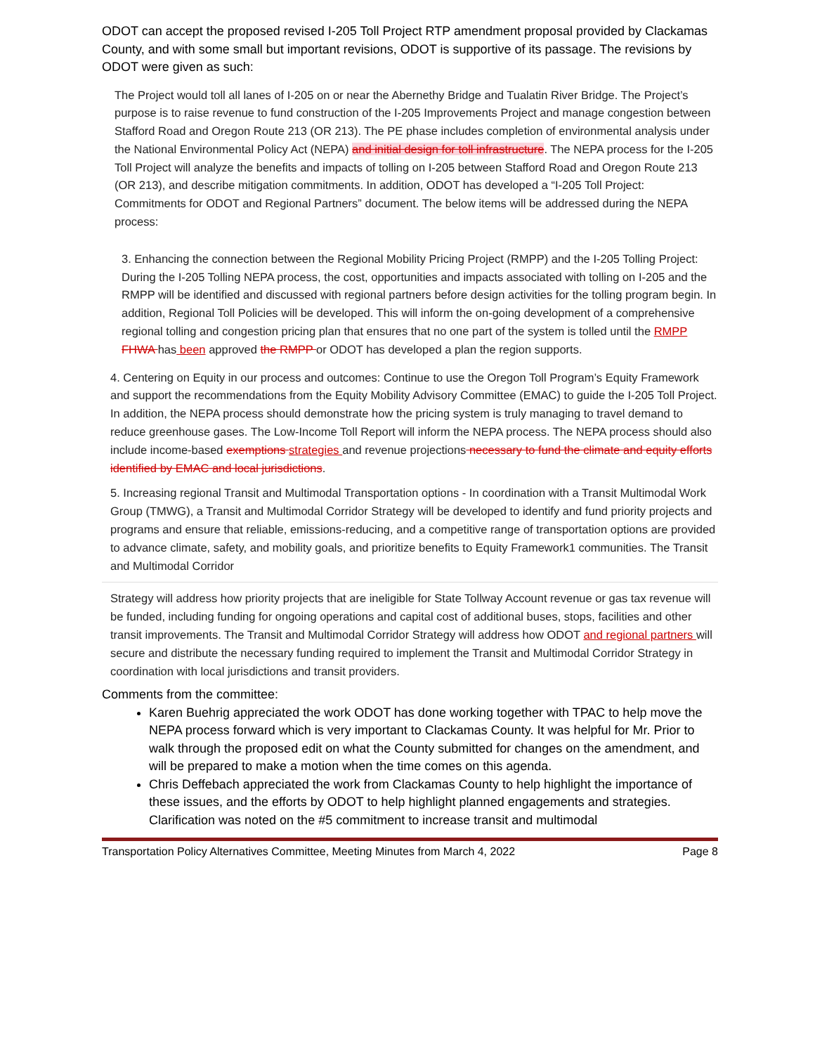ODOT can accept the proposed revised I-205 Toll Project RTP amendment proposal provided by Clackamas County, and with some small but important revisions, ODOT is supportive of its passage. The revisions by ODOT were given as such:
The Project would toll all lanes of I-205 on or near the Abernethy Bridge and Tualatin River Bridge. The Project’s purpose is to raise revenue to fund construction of the I-205 Improvements Project and manage congestion between Stafford Road and Oregon Route 213 (OR 213). The PE phase includes completion of environmental analysis under the National Environmental Policy Act (NEPA) and initial design for toll infrastructure. The NEPA process for the I-205 Toll Project will analyze the benefits and impacts of tolling on I-205 between Stafford Road and Oregon Route 213 (OR 213), and describe mitigation commitments. In addition, ODOT has developed a “I-205 Toll Project: Commitments for ODOT and Regional Partners” document. The below items will be addressed during the NEPA process:
3. Enhancing the connection between the Regional Mobility Pricing Project (RMPP) and the I-205 Tolling Project: During the I-205 Tolling NEPA process, the cost, opportunities and impacts associated with tolling on I-205 and the RMPP will be identified and discussed with regional partners before design activities for the tolling program begin. In addition, Regional Toll Policies will be developed. This will inform the on-going development of a comprehensive regional tolling and congestion pricing plan that ensures that no one part of the system is tolled until the RMPP FHWA has been approved the RMPP or ODOT has developed a plan the region supports.
4. Centering on Equity in our process and outcomes: Continue to use the Oregon Toll Program’s Equity Framework and support the recommendations from the Equity Mobility Advisory Committee (EMAC) to guide the I-205 Toll Project. In addition, the NEPA process should demonstrate how the pricing system is truly managing to travel demand to reduce greenhouse gases. The Low-Income Toll Report will inform the NEPA process. The NEPA process should also include income-based exemptions strategies and revenue projections necessary to fund the climate and equity efforts identified by EMAC and local jurisdictions.
5. Increasing regional Transit and Multimodal Transportation options - In coordination with a Transit Multimodal Work Group (TMWG), a Transit and Multimodal Corridor Strategy will be developed to identify and fund priority projects and programs and ensure that reliable, emissions-reducing, and a competitive range of transportation options are provided to advance climate, safety, and mobility goals, and prioritize benefits to Equity Framework1 communities. The Transit and Multimodal Corridor
Strategy will address how priority projects that are ineligible for State Tollway Account revenue or gas tax revenue will be funded, including funding for ongoing operations and capital cost of additional buses, stops, facilities and other transit improvements. The Transit and Multimodal Corridor Strategy will address how ODOT and regional partners will secure and distribute the necessary funding required to implement the Transit and Multimodal Corridor Strategy in coordination with local jurisdictions and transit providers.
Comments from the committee:
Karen Buehrig appreciated the work ODOT has done working together with TPAC to help move the NEPA process forward which is very important to Clackamas County. It was helpful for Mr. Prior to walk through the proposed edit on what the County submitted for changes on the amendment, and will be prepared to make a motion when the time comes on this agenda.
Chris Deffebach appreciated the work from Clackamas County to help highlight the importance of these issues, and the efforts by ODOT to help highlight planned engagements and strategies. Clarification was noted on the #5 commitment to increase transit and multimodal
Transportation Policy Alternatives Committee, Meeting Minutes from March 4, 2022 Page 8